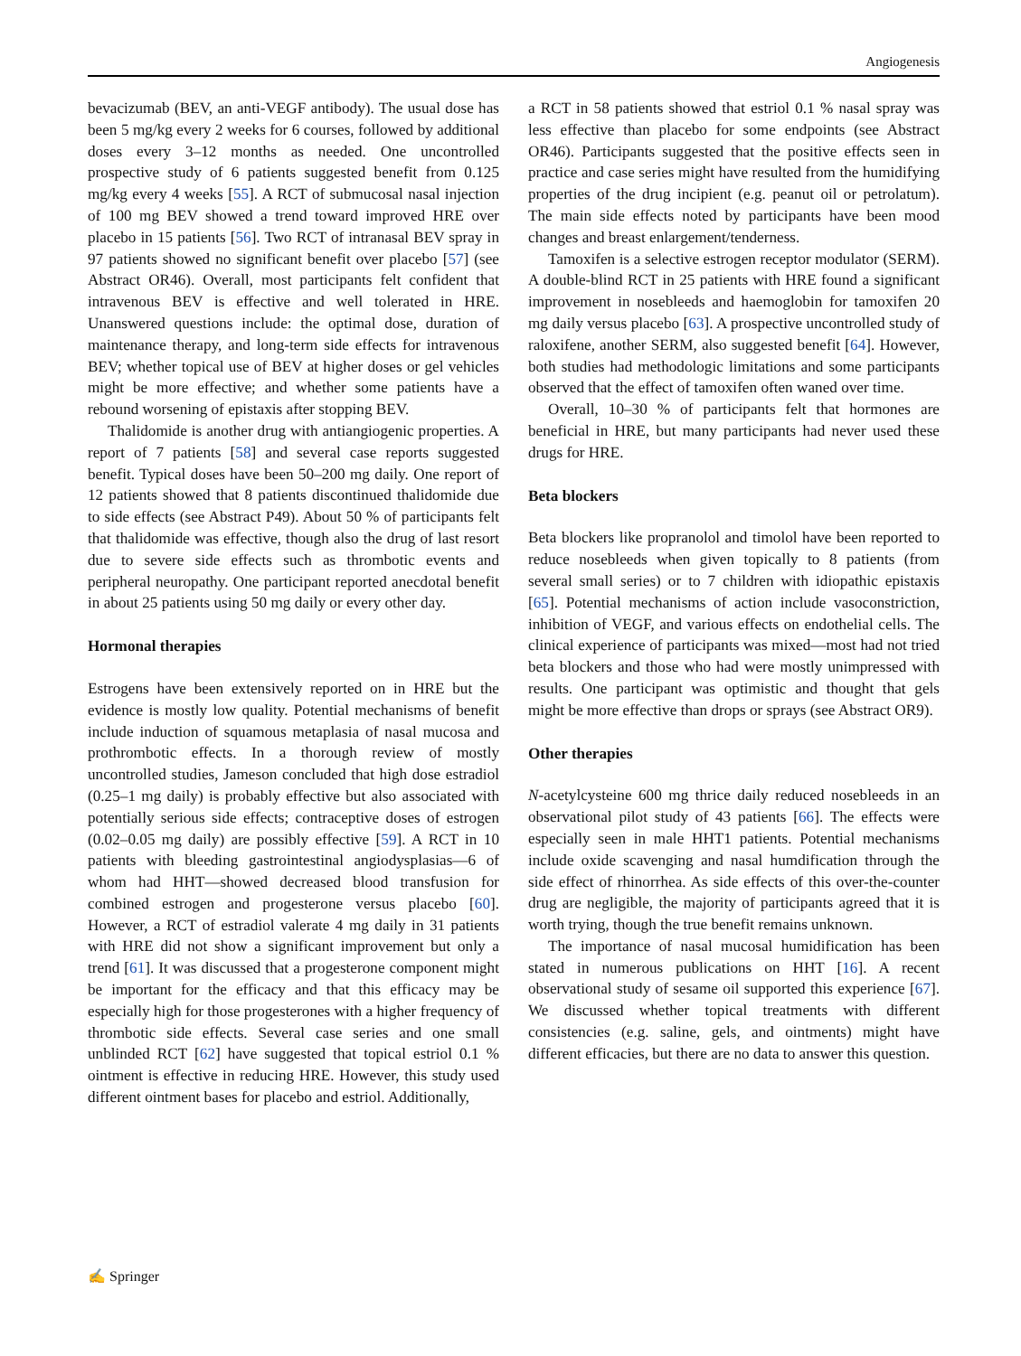Angiogenesis
bevacizumab (BEV, an anti-VEGF antibody). The usual dose has been 5 mg/kg every 2 weeks for 6 courses, followed by additional doses every 3–12 months as needed. One uncontrolled prospective study of 6 patients suggested benefit from 0.125 mg/kg every 4 weeks [55]. A RCT of submucosal nasal injection of 100 mg BEV showed a trend toward improved HRE over placebo in 15 patients [56]. Two RCT of intranasal BEV spray in 97 patients showed no significant benefit over placebo [57] (see Abstract OR46). Overall, most participants felt confident that intravenous BEV is effective and well tolerated in HRE. Unanswered questions include: the optimal dose, duration of maintenance therapy, and long-term side effects for intravenous BEV; whether topical use of BEV at higher doses or gel vehicles might be more effective; and whether some patients have a rebound worsening of epistaxis after stopping BEV.
Thalidomide is another drug with antiangiogenic properties. A report of 7 patients [58] and several case reports suggested benefit. Typical doses have been 50–200 mg daily. One report of 12 patients showed that 8 patients discontinued thalidomide due to side effects (see Abstract P49). About 50 % of participants felt that thalidomide was effective, though also the drug of last resort due to severe side effects such as thrombotic events and peripheral neuropathy. One participant reported anecdotal benefit in about 25 patients using 50 mg daily or every other day.
Hormonal therapies
Estrogens have been extensively reported on in HRE but the evidence is mostly low quality. Potential mechanisms of benefit include induction of squamous metaplasia of nasal mucosa and prothrombotic effects. In a thorough review of mostly uncontrolled studies, Jameson concluded that high dose estradiol (0.25–1 mg daily) is probably effective but also associated with potentially serious side effects; contraceptive doses of estrogen (0.02–0.05 mg daily) are possibly effective [59]. A RCT in 10 patients with bleeding gastrointestinal angiodysplasias—6 of whom had HHT—showed decreased blood transfusion for combined estrogen and progesterone versus placebo [60]. However, a RCT of estradiol valerate 4 mg daily in 31 patients with HRE did not show a significant improvement but only a trend [61]. It was discussed that a progesterone component might be important for the efficacy and that this efficacy may be especially high for those progesterones with a higher frequency of thrombotic side effects. Several case series and one small unblinded RCT [62] have suggested that topical estriol 0.1 % ointment is effective in reducing HRE. However, this study used different ointment bases for placebo and estriol. Additionally,
a RCT in 58 patients showed that estriol 0.1 % nasal spray was less effective than placebo for some endpoints (see Abstract OR46). Participants suggested that the positive effects seen in practice and case series might have resulted from the humidifying properties of the drug incipient (e.g. peanut oil or petrolatum). The main side effects noted by participants have been mood changes and breast enlargement/tenderness.
Tamoxifen is a selective estrogen receptor modulator (SERM). A double-blind RCT in 25 patients with HRE found a significant improvement in nosebleeds and haemoglobin for tamoxifen 20 mg daily versus placebo [63]. A prospective uncontrolled study of raloxifene, another SERM, also suggested benefit [64]. However, both studies had methodologic limitations and some participants observed that the effect of tamoxifen often waned over time.
Overall, 10–30 % of participants felt that hormones are beneficial in HRE, but many participants had never used these drugs for HRE.
Beta blockers
Beta blockers like propranolol and timolol have been reported to reduce nosebleeds when given topically to 8 patients (from several small series) or to 7 children with idiopathic epistaxis [65]. Potential mechanisms of action include vasoconstriction, inhibition of VEGF, and various effects on endothelial cells. The clinical experience of participants was mixed—most had not tried beta blockers and those who had were mostly unimpressed with results. One participant was optimistic and thought that gels might be more effective than drops or sprays (see Abstract OR9).
Other therapies
N-acetylcysteine 600 mg thrice daily reduced nosebleeds in an observational pilot study of 43 patients [66]. The effects were especially seen in male HHT1 patients. Potential mechanisms include oxide scavenging and nasal humdification through the side effect of rhinorrhea. As side effects of this over-the-counter drug are negligible, the majority of participants agreed that it is worth trying, though the true benefit remains unknown.
The importance of nasal mucosal humidification has been stated in numerous publications on HHT [16]. A recent observational study of sesame oil supported this experience [67]. We discussed whether topical treatments with different consistencies (e.g. saline, gels, and ointments) might have different efficacies, but there are no data to answer this question.
✍ Springer